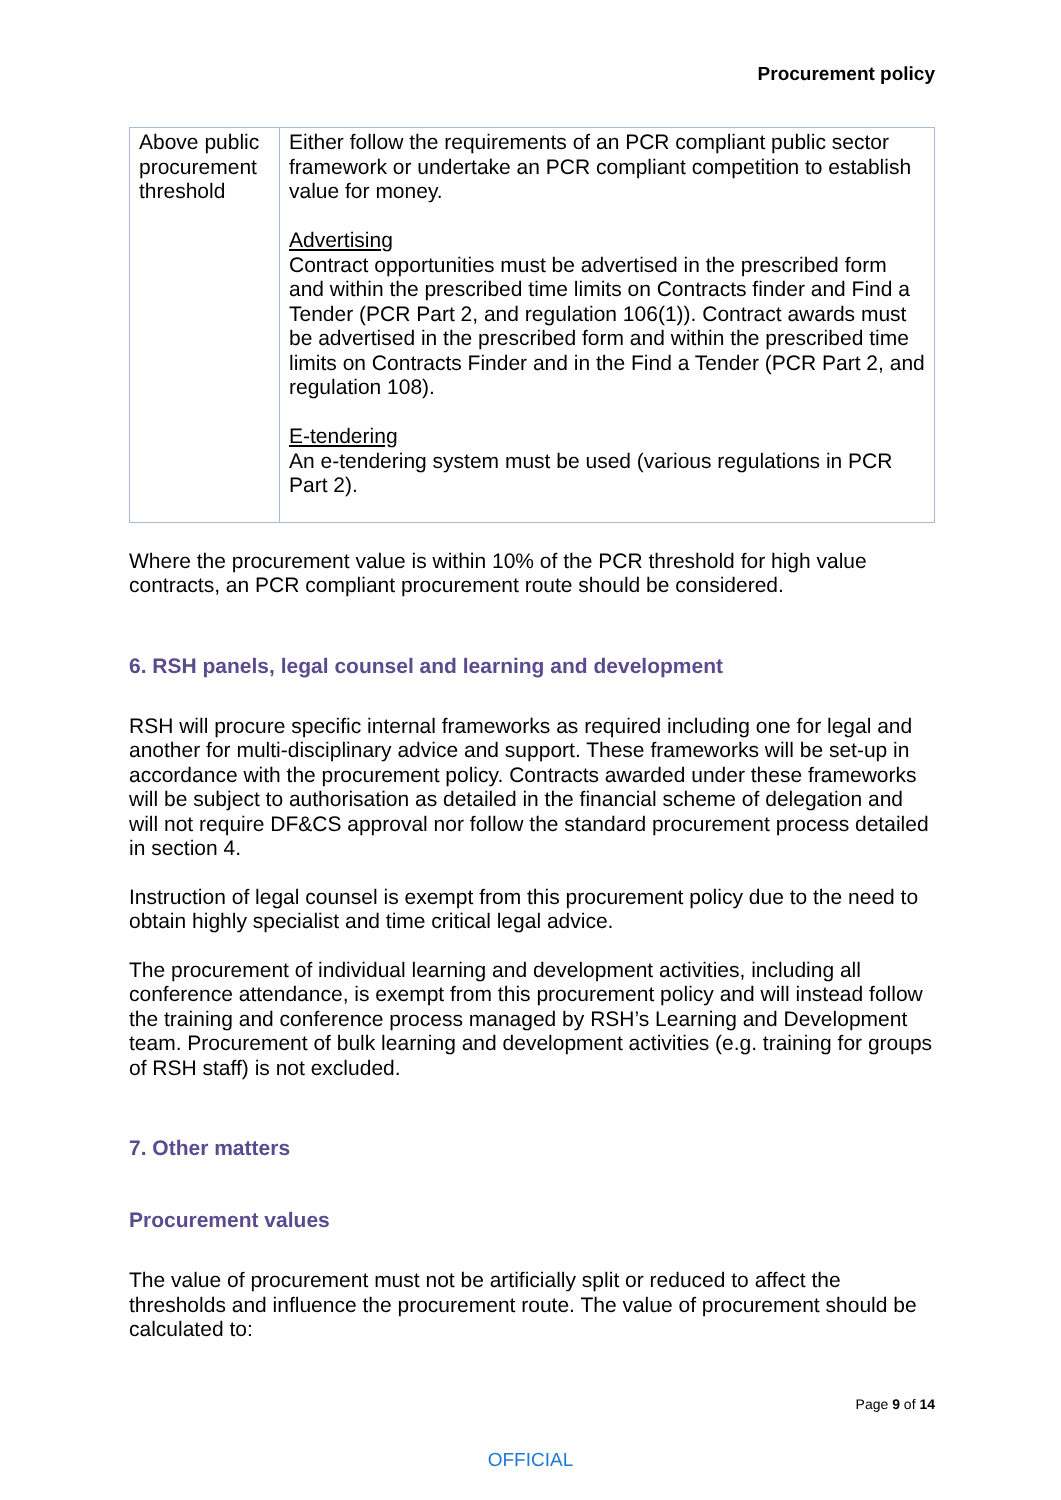Procurement policy
| Above public procurement threshold | Either follow the requirements of an PCR compliant public sector framework or undertake an PCR compliant competition to establish value for money. Advertising Contract opportunities must be advertised in the prescribed form and within the prescribed time limits on Contracts finder and Find a Tender (PCR Part 2, and regulation 106(1)). Contract awards must be advertised in the prescribed form and within the prescribed time limits on Contracts Finder and in the Find a Tender (PCR Part 2, and regulation 108). E-tendering An e-tendering system must be used (various regulations in PCR Part 2). |
Where the procurement value is within 10% of the PCR threshold for high value contracts, an PCR compliant procurement route should be considered.
6. RSH panels, legal counsel and learning and development
RSH will procure specific internal frameworks as required including one for legal and another for multi-disciplinary advice and support. These frameworks will be set-up in accordance with the procurement policy. Contracts awarded under these frameworks will be subject to authorisation as detailed in the financial scheme of delegation and will not require DF&CS approval nor follow the standard procurement process detailed in section 4.
Instruction of legal counsel is exempt from this procurement policy due to the need to obtain highly specialist and time critical legal advice.
The procurement of individual learning and development activities, including all conference attendance, is exempt from this procurement policy and will instead follow the training and conference process managed by RSH’s Learning and Development team. Procurement of bulk learning and development activities (e.g. training for groups of RSH staff) is not excluded.
7. Other matters
Procurement values
The value of procurement must not be artificially split or reduced to affect the thresholds and influence the procurement route. The value of procurement should be calculated to:
Page 9 of 14
OFFICIAL